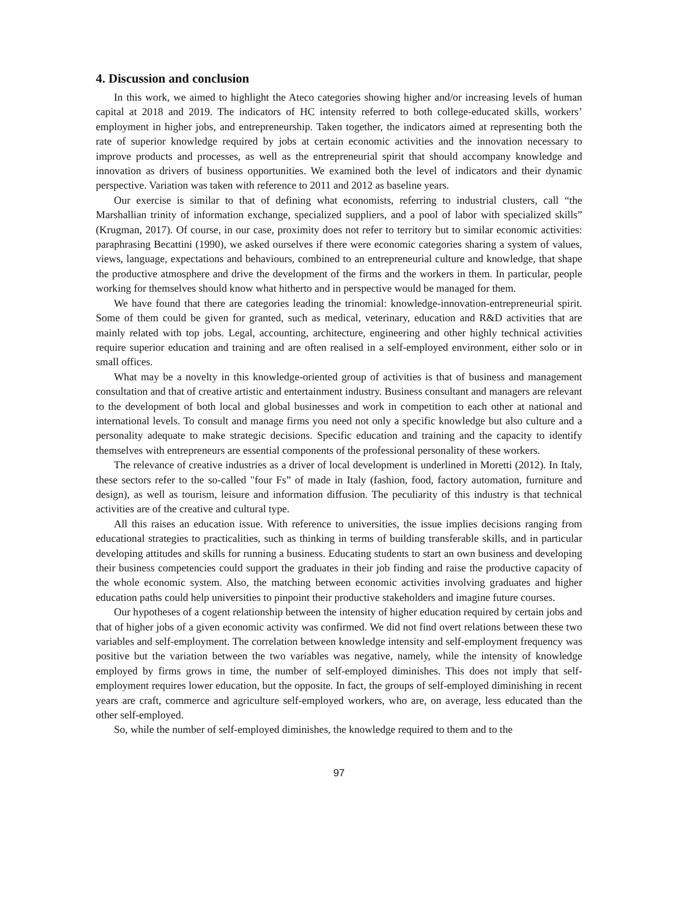4. Discussion and conclusion
In this work, we aimed to highlight the Ateco categories showing higher and/or increasing levels of human capital at 2018 and 2019. The indicators of HC intensity referred to both college-educated skills, workers’ employment in higher jobs, and entrepreneurship. Taken together, the indicators aimed at representing both the rate of superior knowledge required by jobs at certain economic activities and the innovation necessary to improve products and processes, as well as the entrepreneurial spirit that should accompany knowledge and innovation as drivers of business opportunities. We examined both the level of indicators and their dynamic perspective. Variation was taken with reference to 2011 and 2012 as baseline years.
Our exercise is similar to that of defining what economists, referring to industrial clusters, call “the Marshallian trinity of information exchange, specialized suppliers, and a pool of labor with specialized skills” (Krugman, 2017). Of course, in our case, proximity does not refer to territory but to similar economic activities: paraphrasing Becattini (1990), we asked ourselves if there were economic categories sharing a system of values, views, language, expectations and behaviours, combined to an entrepreneurial culture and knowledge, that shape the productive atmosphere and drive the development of the firms and the workers in them. In particular, people working for themselves should know what hitherto and in perspective would be managed for them.
We have found that there are categories leading the trinomial: knowledge-innovation-entrepreneurial spirit. Some of them could be given for granted, such as medical, veterinary, education and R&D activities that are mainly related with top jobs. Legal, accounting, architecture, engineering and other highly technical activities require superior education and training and are often realised in a self-employed environment, either solo or in small offices.
What may be a novelty in this knowledge-oriented group of activities is that of business and management consultation and that of creative artistic and entertainment industry. Business consultant and managers are relevant to the development of both local and global businesses and work in competition to each other at national and international levels. To consult and manage firms you need not only a specific knowledge but also culture and a personality adequate to make strategic decisions. Specific education and training and the capacity to identify themselves with entrepreneurs are essential components of the professional personality of these workers.
The relevance of creative industries as a driver of local development is underlined in Moretti (2012). In Italy, these sectors refer to the so-called "four Fs” of made in Italy (fashion, food, factory automation, furniture and design), as well as tourism, leisure and information diffusion. The peculiarity of this industry is that technical activities are of the creative and cultural type.
All this raises an education issue. With reference to universities, the issue implies decisions ranging from educational strategies to practicalities, such as thinking in terms of building transferable skills, and in particular developing attitudes and skills for running a business. Educating students to start an own business and developing their business competencies could support the graduates in their job finding and raise the productive capacity of the whole economic system. Also, the matching between economic activities involving graduates and higher education paths could help universities to pinpoint their productive stakeholders and imagine future courses.
Our hypotheses of a cogent relationship between the intensity of higher education required by certain jobs and that of higher jobs of a given economic activity was confirmed. We did not find overt relations between these two variables and self-employment. The correlation between knowledge intensity and self-employment frequency was positive but the variation between the two variables was negative, namely, while the intensity of knowledge employed by firms grows in time, the number of self-employed diminishes. This does not imply that self-employment requires lower education, but the opposite. In fact, the groups of self-employed diminishing in recent years are craft, commerce and agriculture self-employed workers, who are, on average, less educated than the other self-employed.
So, while the number of self-employed diminishes, the knowledge required to them and to the
97